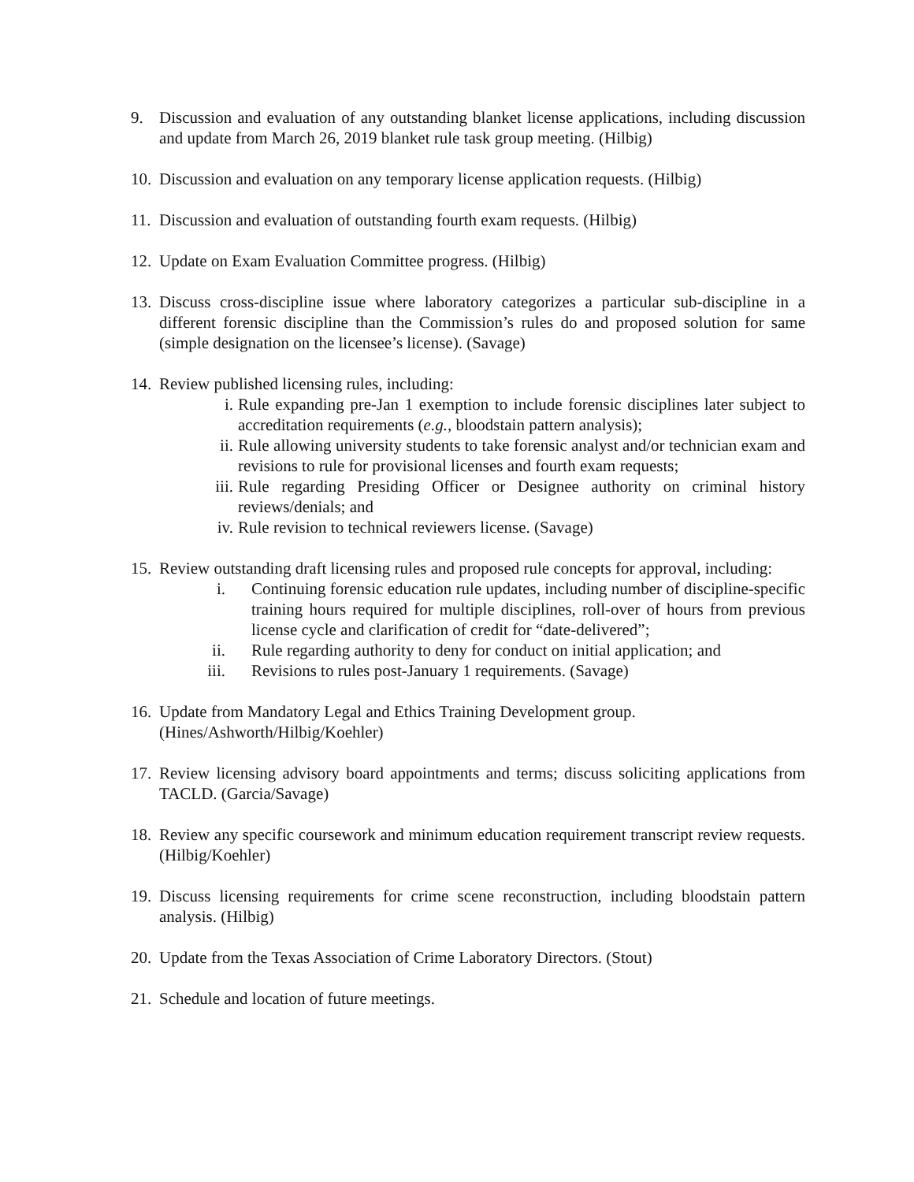9. Discussion and evaluation of any outstanding blanket license applications, including discussion and update from March 26, 2019 blanket rule task group meeting. (Hilbig)
10.
Discussion and evaluation on any temporary license application requests. (Hilbig)
11.
Discussion and evaluation of outstanding fourth exam requests. (Hilbig)
12.
Update on Exam Evaluation Committee progress. (Hilbig)
13.
Discuss cross-discipline issue where laboratory categorizes a particular sub-discipline in a different forensic discipline than the Commission’s rules do and proposed solution for same (simple designation on the licensee’s license). (Savage)
14.
Review published licensing rules, including:
i. Rule expanding pre-Jan 1 exemption to include forensic disciplines later subject to accreditation requirements (e.g., bloodstain pattern analysis);
ii. Rule allowing university students to take forensic analyst and/or technician exam and revisions to rule for provisional licenses and fourth exam requests;
iii. Rule regarding Presiding Officer or Designee authority on criminal history reviews/denials; and
iv. Rule revision to technical reviewers license. (Savage)
15.
Review outstanding draft licensing rules and proposed rule concepts for approval, including:
i. Continuing forensic education rule updates, including number of discipline-specific training hours required for multiple disciplines, roll-over of hours from previous license cycle and clarification of credit for “date-delivered”;
ii. Rule regarding authority to deny for conduct on initial application; and
iii. Revisions to rules post-January 1 requirements. (Savage)
16.
Update from Mandatory Legal and Ethics Training Development group.
(Hines/Ashworth/Hilbig/Koehler)
17.
Review licensing advisory board appointments and terms; discuss soliciting applications from TACLD. (Garcia/Savage)
18.
Review any specific coursework and minimum education requirement transcript review requests. (Hilbig/Koehler)
19.
Discuss licensing requirements for crime scene reconstruction, including bloodstain pattern analysis. (Hilbig)
20.
Update from the Texas Association of Crime Laboratory Directors. (Stout)
21.
Schedule and location of future meetings.